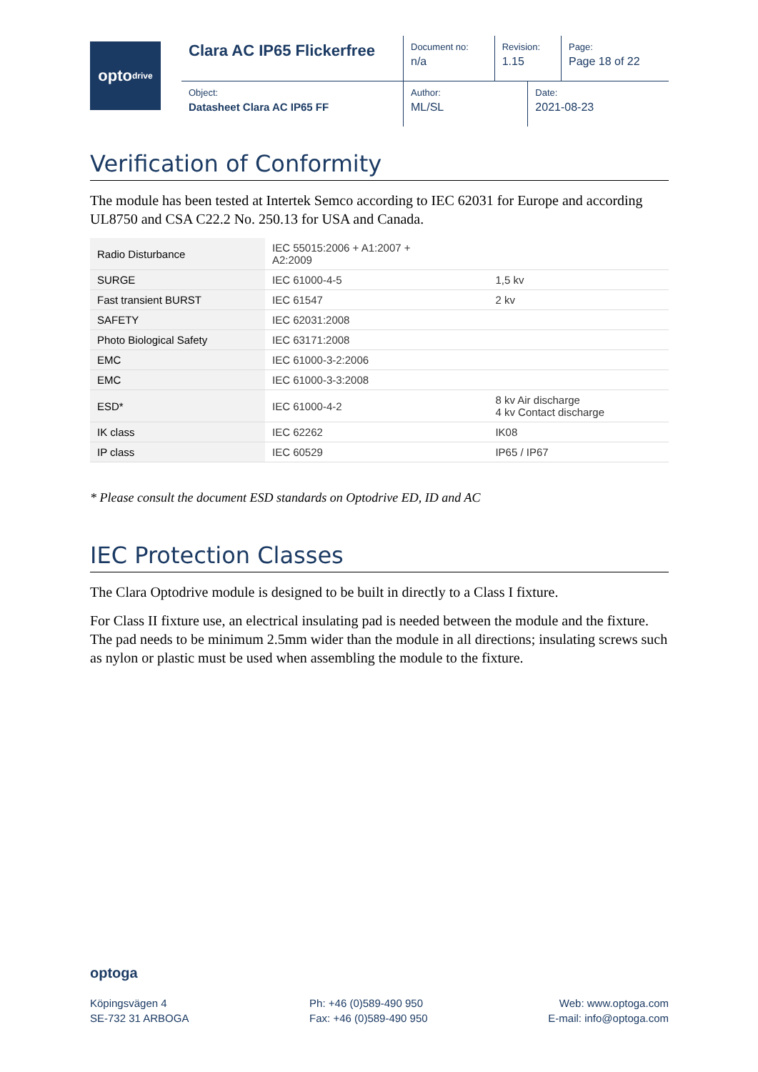opto<sub>drive</sub>
| Clara AC IP65 Flickerfree | Document no: n/a | Revision: 1.15 | | Page: Page 18 of 22 |
| Object: Datasheet Clara AC IP65 FF | Author: ML/SL | | Date: 2021-08-23 | |
Verification of Conformity
The module has been tested at Intertek Semco according to IEC 62031 for Europe and according UL8750 and CSA C22.2 No. 250.13 for USA and Canada.
| Radio Disturbance | IEC 55015:2006 + A1:2007 + A2:2009 | |
| SURGE | IEC 61000-4-5 | 1,5 kv |
| Fast transient BURST | IEC 61547 | 2 kv |
| SAFETY | IEC 62031:2008 | |
| Photo Biological Safety | IEC 63171:2008 | |
| EMC | IEC 61000-3-2:2006 | |
| EMC | IEC 61000-3-3:2008 | |
| ESD* | IEC 61000-4-2 | 8 kv Air discharge 4 kv Contact discharge |
| IK class | IEC 62262 | IK08 |
| IP class | IEC 60529 | IP65 / IP67 |
* Please consult the document ESD standards on Optodrive ED, ID and AC
IEC Protection Classes
The Clara Optodrive module is designed to be built in directly to a Class I fixture.
For Class II fixture use, an electrical insulating pad is needed between the module and the fixture. The pad needs to be minimum 2.5mm wider than the module in all directions; insulating screws such as nylon or plastic must be used when assembling the module to the fixture.
optoga
Köpingsvägen 4
SE-732 31 ARBOGA
Ph: +46 (0)589-490 950
Fax: +46 (0)589-490 950
Web: www.optoga.com
E-mail: info@optoga.com